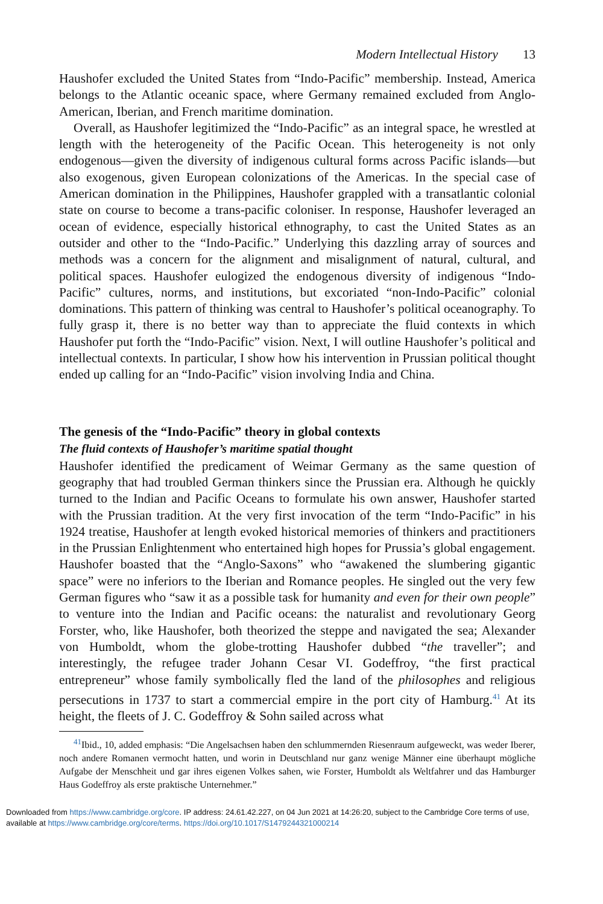Modern Intellectual History 13
Haushofer excluded the United States from “Indo-Pacific” membership. Instead, America belongs to the Atlantic oceanic space, where Germany remained excluded from Anglo-American, Iberian, and French maritime domination.
Overall, as Haushofer legitimized the “Indo-Pacific” as an integral space, he wrestled at length with the heterogeneity of the Pacific Ocean. This heterogeneity is not only endogenous—given the diversity of indigenous cultural forms across Pacific islands—but also exogenous, given European colonizations of the Americas. In the special case of American domination in the Philippines, Haushofer grappled with a transatlantic colonial state on course to become a trans-pacific coloniser. In response, Haushofer leveraged an ocean of evidence, especially historical ethnography, to cast the United States as an outsider and other to the “Indo-Pacific.” Underlying this dazzling array of sources and methods was a concern for the alignment and misalignment of natural, cultural, and political spaces. Haushofer eulogized the endogenous diversity of indigenous “Indo-Pacific” cultures, norms, and institutions, but excoriated “non-Indo-Pacific” colonial dominations. This pattern of thinking was central to Haushofer’s political oceanography. To fully grasp it, there is no better way than to appreciate the fluid contexts in which Haushofer put forth the “Indo-Pacific” vision. Next, I will outline Haushofer’s political and intellectual contexts. In particular, I show how his intervention in Prussian political thought ended up calling for an “Indo-Pacific” vision involving India and China.
The genesis of the “Indo-Pacific” theory in global contexts
The fluid contexts of Haushofer’s maritime spatial thought
Haushofer identified the predicament of Weimar Germany as the same question of geography that had troubled German thinkers since the Prussian era. Although he quickly turned to the Indian and Pacific Oceans to formulate his own answer, Haushofer started with the Prussian tradition. At the very first invocation of the term “Indo-Pacific” in his 1924 treatise, Haushofer at length evoked historical memories of thinkers and practitioners in the Prussian Enlightenment who entertained high hopes for Prussia’s global engagement. Haushofer boasted that the “Anglo-Saxons” who “awakened the slumbering gigantic space” were no inferiors to the Iberian and Romance peoples. He singled out the very few German figures who “saw it as a possible task for humanity and even for their own people” to venture into the Indian and Pacific oceans: the naturalist and revolutionary Georg Forster, who, like Haushofer, both theorized the steppe and navigated the sea; Alexander von Humboldt, whom the globe-trotting Haushofer dubbed “the traveller”; and interestingly, the refugee trader Johann Cesar VI. Godeffroy, “the first practical entrepreneur” whose family symbolically fled the land of the philosophes and religious persecutions in 1737 to start a commercial empire in the port city of Hamburg.<sup>41</sup> At its height, the fleets of J. C. Godeffroy & Sohn sailed across what
<sup>41</sup> Ibid., 10, added emphasis: “Die Angelsachsen haben den schlummernden Riesenraum aufgeweckt, was weder Iberer, noch andere Romanen vermocht hatten, und worin in Deutschland nur ganz wenige Männer eine überhaupt mögliche Aufgabe der Menschheit und gar ihres eigenen Volkes sahen, wie Forster, Humboldt als Weltfahrer und das Hamburger Haus Godeffroy als erste praktische Unternehmer.”
Downloaded from https://www.cambridge.org/core. IP address: 24.61.42.227, on 04 Jun 2021 at 14:26:20, subject to the Cambridge Core terms of use, available at https://www.cambridge.org/core/terms. https://doi.org/10.1017/S1479244321000214